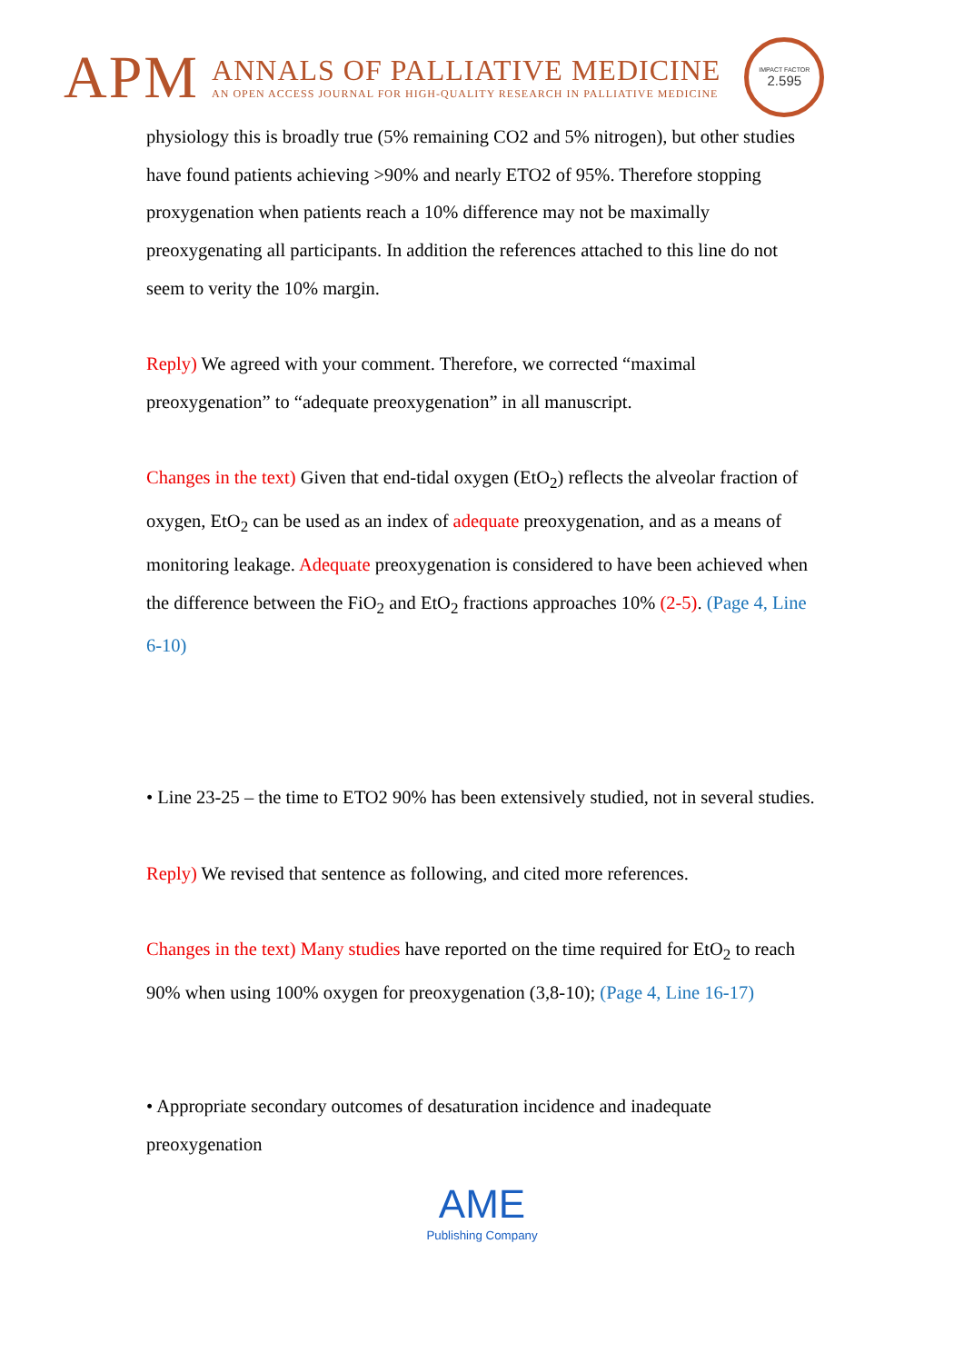APM
ANNALS OF PALLIATIVE MEDICINE
AN OPEN ACCESS JOURNAL FOR HIGH-QUALITY RESEARCH IN PALLIATIVE MEDICINE
IMPACT FACTOR
2.595
physiology this is broadly true (5% remaining CO2 and 5% nitrogen), but other studies have found patients achieving >90% and nearly ETO2 of 95%. Therefore stopping proxygenation when patients reach a 10% difference may not be maximally preoxygenating all participants. In addition the references attached to this line do not seem to verity the 10% margin.
Reply) We agreed with your comment. Therefore, we corrected “maximal preoxygenation” to “adequate preoxygenation” in all manuscript.
Changes in the text) Given that end-tidal oxygen (EtO<sub>2</sub>) reflects the alveolar fraction of oxygen, EtO<sub>2</sub> can be used as an index of adequate preoxygenation, and as a means of monitoring leakage. Adequate preoxygenation is considered to have been achieved when the difference between the FiO<sub>2</sub> and EtO<sub>2</sub> fractions approaches 10% (2-5). (Page 4, Line 6-10)
• Line 23-25 – the time to ETO2 90% has been extensively studied, not in several studies.
Reply) We revised that sentence as following, and cited more references.
Changes in the text) Many studies have reported on the time required for EtO<sub>2</sub> to reach 90% when using 100% oxygen for preoxygenation (3,8-10); (Page 4, Line 16-17)
• Appropriate secondary outcomes of desaturation incidence and inadequate preoxygenation
AME
Publishing Company